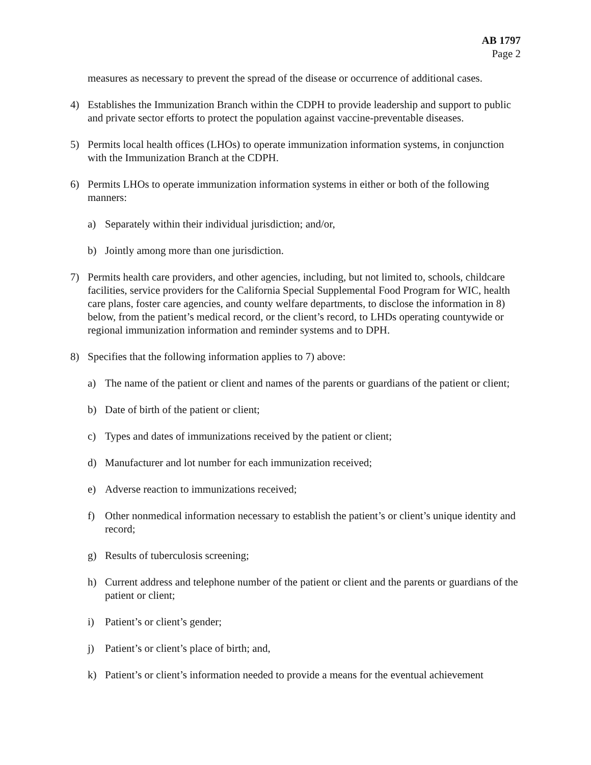AB 1797
Page 2
measures as necessary to prevent the spread of the disease or occurrence of additional cases.
4) Establishes the Immunization Branch within the CDPH to provide leadership and support to public and private sector efforts to protect the population against vaccine-preventable diseases.
5) Permits local health offices (LHOs) to operate immunization information systems, in conjunction with the Immunization Branch at the CDPH.
6) Permits LHOs to operate immunization information systems in either or both of the following manners:
a) Separately within their individual jurisdiction; and/or,
b) Jointly among more than one jurisdiction.
7) Permits health care providers, and other agencies, including, but not limited to, schools, childcare facilities, service providers for the California Special Supplemental Food Program for WIC, health care plans, foster care agencies, and county welfare departments, to disclose the information in 8) below, from the patient’s medical record, or the client’s record, to LHDs operating countywide or regional immunization information and reminder systems and to DPH.
8) Specifies that the following information applies to 7) above:
a) The name of the patient or client and names of the parents or guardians of the patient or client;
b) Date of birth of the patient or client;
c) Types and dates of immunizations received by the patient or client;
d) Manufacturer and lot number for each immunization received;
e) Adverse reaction to immunizations received;
f) Other nonmedical information necessary to establish the patient’s or client’s unique identity and record;
g) Results of tuberculosis screening;
h) Current address and telephone number of the patient or client and the parents or guardians of the patient or client;
i) Patient’s or client’s gender;
j) Patient’s or client’s place of birth; and,
k) Patient’s or client’s information needed to provide a means for the eventual achievement